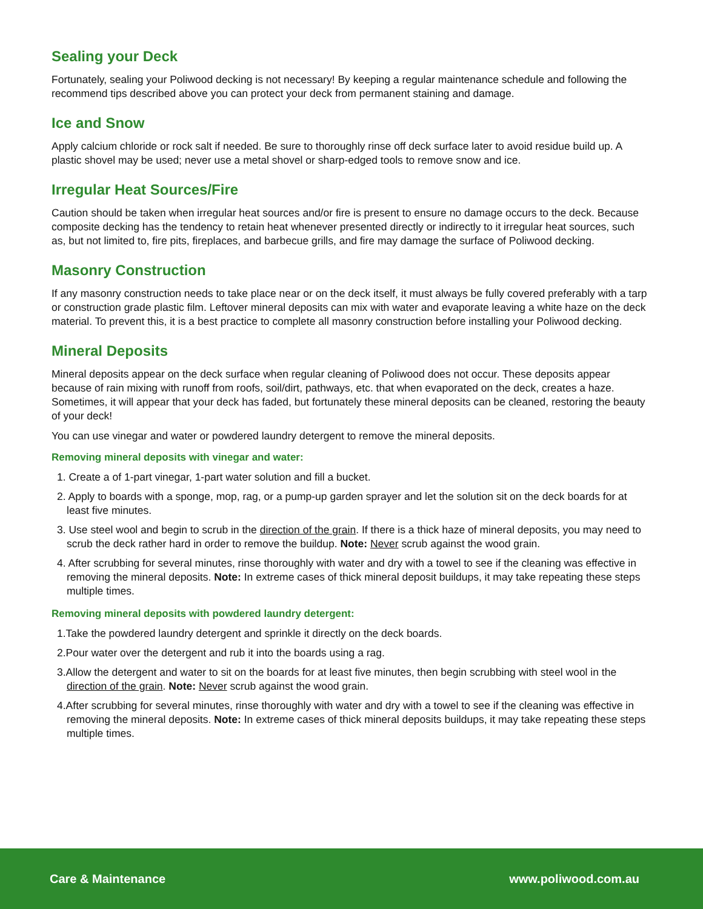Sealing your Deck
Fortunately, sealing your Poliwood decking is not necessary! By keeping a regular maintenance schedule and following the recommend tips described above you can protect your deck from permanent staining and damage.
Ice and Snow
Apply calcium chloride or rock salt if needed. Be sure to thoroughly rinse off deck surface later to avoid residue build up. A plastic shovel may be used; never use a metal shovel or sharp-edged tools to remove snow and ice.
Irregular Heat Sources/Fire
Caution should be taken when irregular heat sources and/or fire is present to ensure no damage occurs to the deck. Because composite decking has the tendency to retain heat whenever presented directly or indirectly to it irregular heat sources, such as, but not limited to, fire pits, fireplaces, and barbecue grills, and fire may damage the surface of Poliwood decking.
Masonry Construction
If any masonry construction needs to take place near or on the deck itself, it must always be fully covered preferably with a tarp or construction grade plastic film. Leftover mineral deposits can mix with water and evaporate leaving a white haze on the deck material. To prevent this, it is a best practice to complete all masonry construction before installing your Poliwood decking.
Mineral Deposits
Mineral deposits appear on the deck surface when regular cleaning of Poliwood does not occur. These deposits appear because of rain mixing with runoff from roofs, soil/dirt, pathways, etc. that when evaporated on the deck, creates a haze. Sometimes, it will appear that your deck has faded, but fortunately these mineral deposits can be cleaned, restoring the beauty of your deck!
You can use vinegar and water or powdered laundry detergent to remove the mineral deposits.
Removing mineral deposits with vinegar and water:
1. Create a of 1-part vinegar, 1-part water solution and fill a bucket.
2. Apply to boards with a sponge, mop, rag, or a pump-up garden sprayer and let the solution sit on the deck boards for at least five minutes.
3. Use steel wool and begin to scrub in the direction of the grain. If there is a thick haze of mineral deposits, you may need to scrub the deck rather hard in order to remove the buildup. Note: Never scrub against the wood grain.
4. After scrubbing for several minutes, rinse thoroughly with water and dry with a towel to see if the cleaning was effective in removing the mineral deposits. Note: In extreme cases of thick mineral deposit buildups, it may take repeating these steps multiple times.
Removing mineral deposits with powdered laundry detergent:
1.Take the powdered laundry detergent and sprinkle it directly on the deck boards.
2.Pour water over the detergent and rub it into the boards using a rag.
3.Allow the detergent and water to sit on the boards for at least five minutes, then begin scrubbing with steel wool in the direction of the grain. Note: Never scrub against the wood grain.
4.After scrubbing for several minutes, rinse thoroughly with water and dry with a towel to see if the cleaning was effective in removing the mineral deposits. Note: In extreme cases of thick mineral deposits buildups, it may take repeating these steps multiple times.
Care & Maintenance www.poliwood.com.au